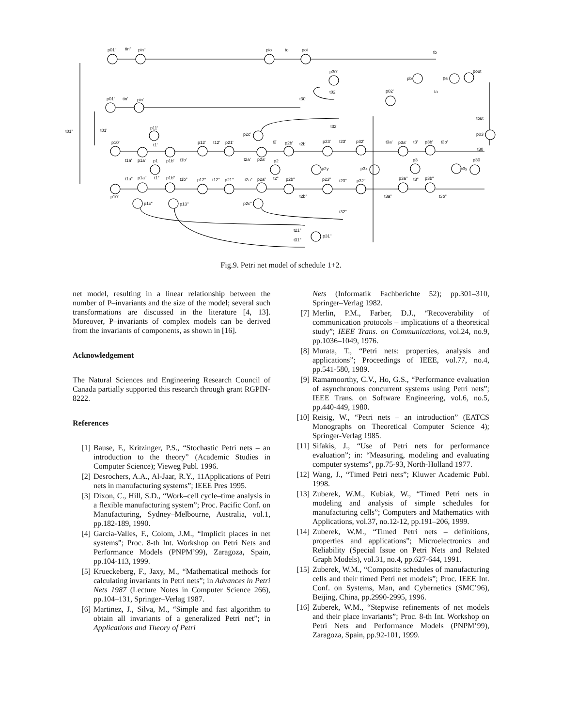p01" tin" pin" pio to poi tb
p30'
pb pa
pout
t02' p02' ta
p01' tin' pin' t30'
tout
t32'
t01" t01' p11'
p2c' p03
p10' t1' p12' t12' p21' t2' p2b' t2b' p23' t23' p32' t3a' p3a' t3' p3b' t3b'
t30
t1a' p1a' p1 p1b' t1b' t2a' p2a' p2 p3 p30
p2y p3x p3y
t1a" p1a" t1" p1b" t1b" p12" t12" p21" t2a" p2a" t2" p2b" p23" t23" p32" p3a" t3" p3b"
p10" t2b" t3a" t3b"
p1c" p13" p2c"
t32"
t21"
p31"
t31"
Fig.9. Petri net model of schedule 1+2.
net model, resulting in a linear relationship between the number of P–invariants and the size of the model; several such transformations are discussed in the literature [4, 13]. Moreover, P–invariants of complex models can be derived from the invariants of components, as shown in [16].
Acknowledgement
The Natural Sciences and Engineering Research Council of Canada partially supported this research through grant RGPIN-8222.
References
[1] Bause, F., Kritzinger, P.S., “Stochastic Petri nets – an introduction to the theory” (Academic Studies in Computer Science); Vieweg Publ. 1996.
[2] Desrochers, A.A., Al-Jaar, R.Y., 11Applications of Petri nets in manufacturing systems”; IEEE Pres 1995.
[3] Dixon, C., Hill, S.D., “Work–cell cycle–time analysis in a flexible manufacturing system”; Proc. Pacific Conf. on Manufacturing, Sydney–Melbourne, Australia, vol.1, pp.182-189, 1990.
[4] Garcia-Valles, F., Colom, J.M., “Implicit places in net systems”; Proc. 8-th Int. Workshop on Petri Nets and Performance Models (PNPM’99), Zaragoza, Spain, pp.104-113, 1999.
[5] Krueckeberg, F., Jaxy, M., “Mathematical methods for calculating invariants in Petri nets”; in Advances in Petri Nets 1987 (Lecture Notes in Computer Science 266), pp.104–131, Springer–Verlag 1987.
[6] Martinez, J., Silva, M., “Simple and fast algorithm to obtain all invariants of a generalized Petri net”; in Applications and Theory of Petri
Nets (Informatik Fachberichte 52); pp.301–310, Springer–Verlag 1982.
[7] Merlin, P.M., Farber, D.J., “Recoverability of communication protocols – implications of a theoretical study”; IEEE Trans. on Communications, vol.24, no.9, pp.1036–1049, 1976.
[8] Murata, T., “Petri nets: properties, analysis and applications”; Proceedings of IEEE, vol.77, no.4, pp.541-580, 1989.
[9] Ramamoorthy, C.V., Ho, G.S., “Performance evaluation of asynchronous concurrent systems using Petri nets”; IEEE Trans. on Software Engineering, vol.6, no.5, pp.440-449, 1980.
[10]
Reisig, W., “Petri nets – an introduction” (EATCS Monographs on Theoretical Computer Science 4); Springer-Verlag 1985.
[11]
Sifakis, J., “Use of Petri nets for performance evaluation”; in: “Measuring, modeling and evaluating computer systems”, pp.75-93, North-Holland 1977.
[12]
Wang, J., “Timed Petri nets”; Kluwer Academic Publ. 1998.
[13]
Zuberek, W.M., Kubiak, W., “Timed Petri nets in modeling and analysis of simple schedules for manufacturing cells”; Computers and Mathematics with Applications, vol.37, no.12-12, pp.191–206, 1999.
[14]
Zuberek, W.M., “Timed Petri nets – definitions, properties and applications”; Microelectronics and Reliability (Special Issue on Petri Nets and Related Graph Models), vol.31, no.4, pp.627-644, 1991.
[15]
Zuberek, W.M., “Composite schedules of manufacturing cells and their timed Petri net models”; Proc. IEEE Int. Conf. on Systems, Man, and Cybernetics (SMC’96), Beijing, China, pp.2990-2995, 1996.
[16]
Zuberek, W.M., “Stepwise refinements of net models and their place invariants”; Proc. 8-th Int. Workshop on Petri Nets and Performance Models (PNPM’99), Zaragoza, Spain, pp.92-101, 1999.